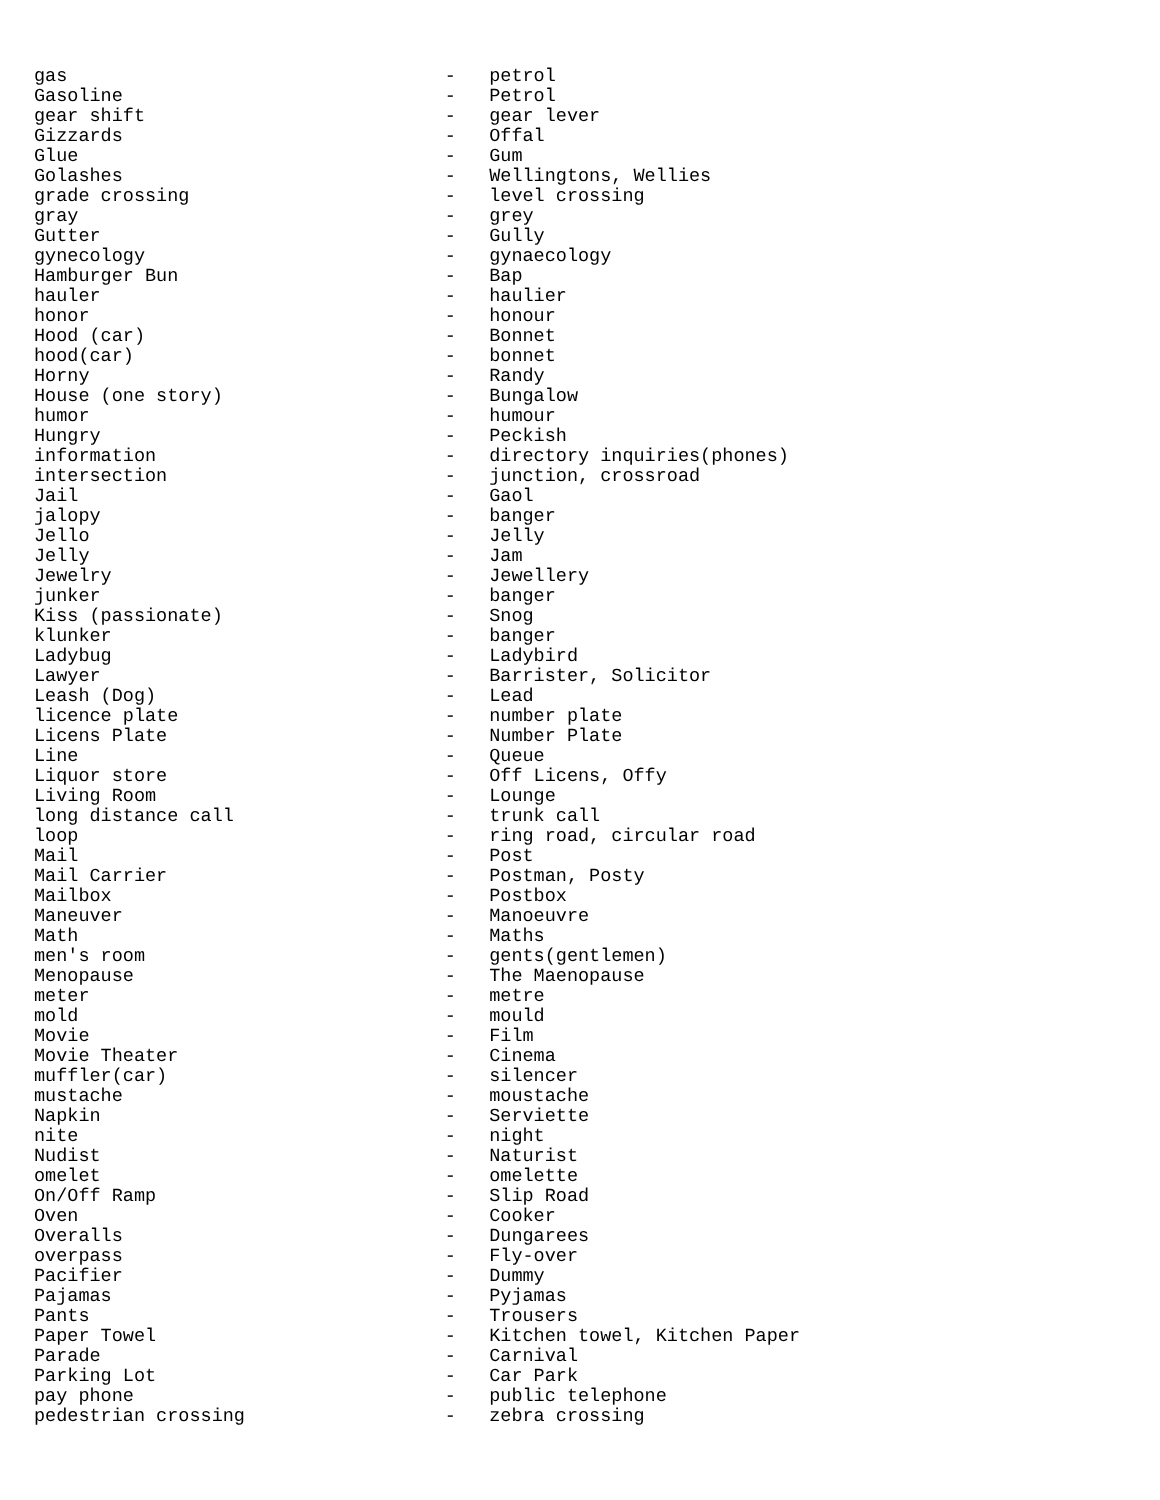gas                                  -   petrol
Gasoline                             -   Petrol
gear shift                           -   gear lever
Gizzards                             -   Offal
Glue                                 -   Gum
Golashes                             -   Wellingtons, Wellies
grade crossing                       -   level crossing
gray                                 -   grey
Gutter                               -   Gully
gynecology                           -   gynaecology
Hamburger Bun                        -   Bap
hauler                               -   haulier
honor                                -   honour
Hood (car)                           -   Bonnet
hood(car)                            -   bonnet
Horny                                -   Randy
House (one story)                    -   Bungalow
humor                                -   humour
Hungry                               -   Peckish
information                          -   directory inquiries(phones)
intersection                         -   junction, crossroad
Jail                                 -   Gaol
jalopy                               -   banger
Jello                                -   Jelly
Jelly                                -   Jam
Jewelry                              -   Jewellery
junker                               -   banger
Kiss (passionate)                    -   Snog
klunker                              -   banger
Ladybug                              -   Ladybird
Lawyer                               -   Barrister, Solicitor
Leash (Dog)                          -   Lead
licence plate                        -   number plate
Licens Plate                         -   Number Plate
Line                                 -   Queue
Liquor store                         -   Off Licens, Offy
Living Room                          -   Lounge
long distance call                   -   trunk call
loop                                 -   ring road, circular road
Mail                                 -   Post
Mail Carrier                         -   Postman, Posty
Mailbox                              -   Postbox
Maneuver                             -   Manoeuvre
Math                                 -   Maths
men's room                           -   gents(gentlemen)
Menopause                            -   The Maenopause
meter                                -   metre
mold                                 -   mould
Movie                                -   Film
Movie Theater                        -   Cinema
muffler(car)                         -   silencer
mustache                             -   moustache
Napkin                               -   Serviette
nite                                 -   night
Nudist                               -   Naturist
omelet                               -   omelette
On/Off Ramp                          -   Slip Road
Oven                                 -   Cooker
Overalls                             -   Dungarees
overpass                             -   Fly-over
Pacifier                             -   Dummy
Pajamas                              -   Pyjamas
Pants                                -   Trousers
Paper Towel                          -   Kitchen towel, Kitchen Paper
Parade                               -   Carnival
Parking Lot                          -   Car Park
pay phone                            -   public telephone
pedestrian crossing                  -   zebra crossing